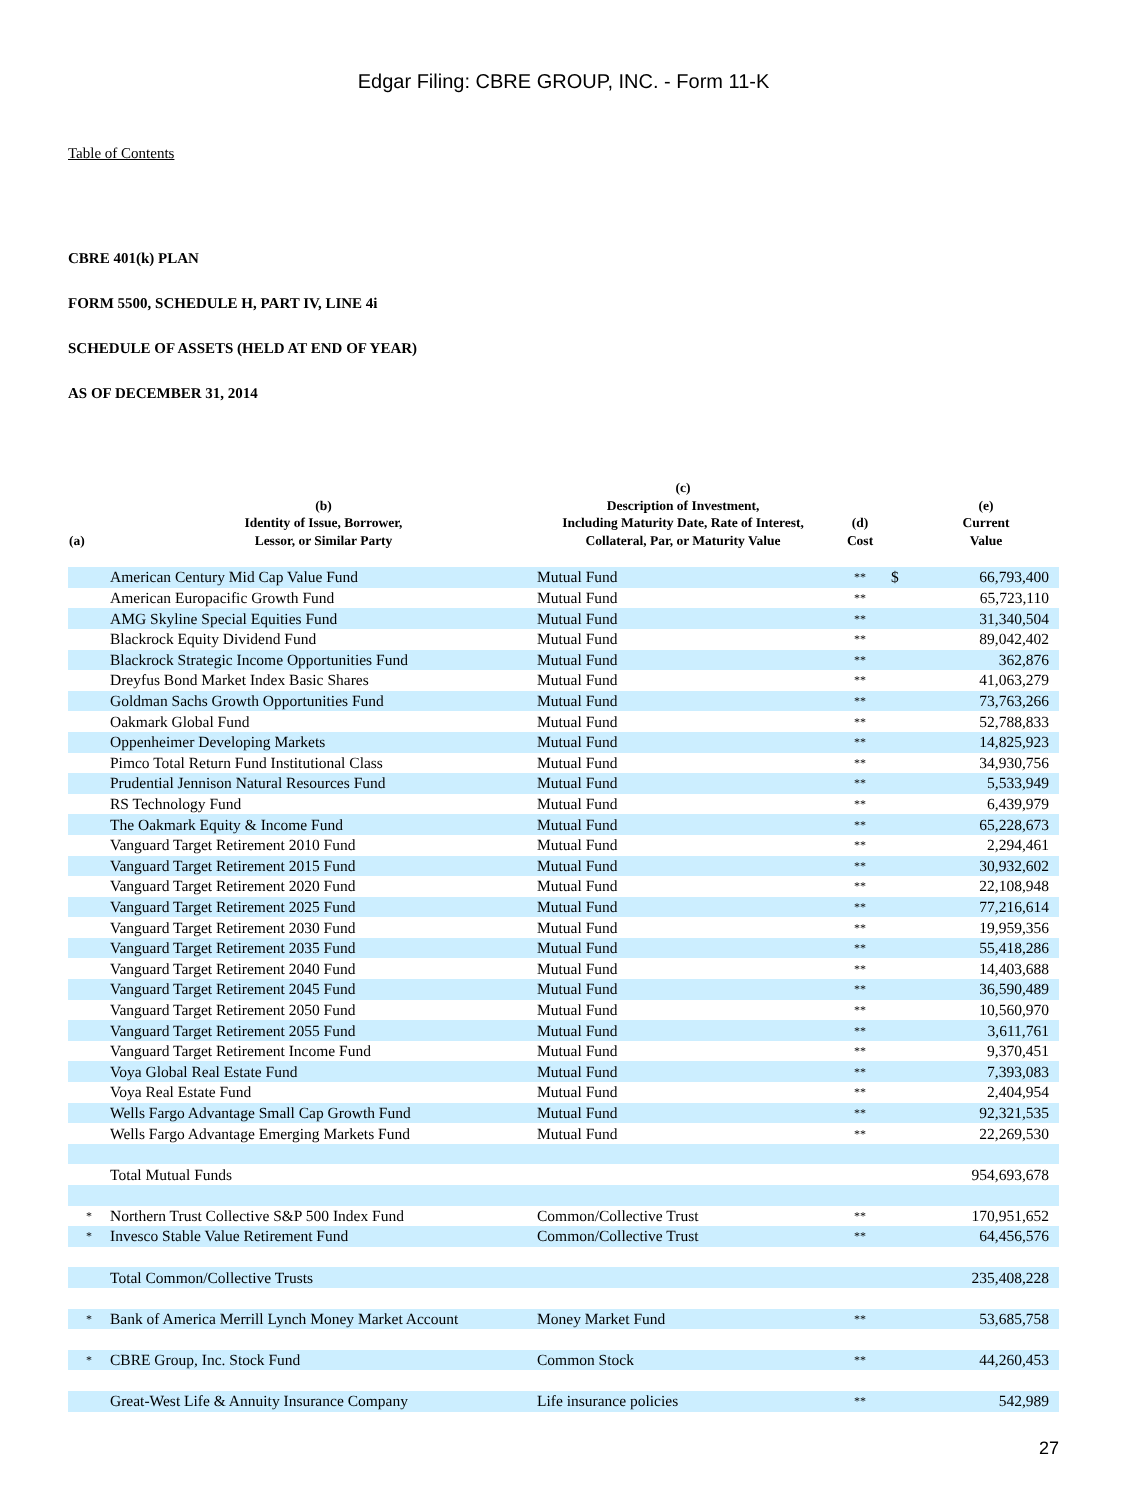Edgar Filing: CBRE GROUP, INC. - Form 11-K
Table of Contents
CBRE 401(k) PLAN
FORM 5500, SCHEDULE H, PART IV, LINE 4i
SCHEDULE OF ASSETS (HELD AT END OF YEAR)
AS OF DECEMBER 31, 2014
| (a) | (b) Identity of Issue, Borrower, Lessor, or Similar Party | (c) Description of Investment, Including Maturity Date, Rate of Interest, Collateral, Par, or Maturity Value | (d) Cost | | (e) Current Value |
| --- | --- | --- | --- | --- | --- |
| | American Century Mid Cap Value Fund | Mutual Fund | ** | $ | 66,793,400 |
| | American Europacific Growth Fund | Mutual Fund | ** | | 65,723,110 |
| | AMG Skyline Special Equities Fund | Mutual Fund | ** | | 31,340,504 |
| | Blackrock Equity Dividend Fund | Mutual Fund | ** | | 89,042,402 |
| | Blackrock Strategic Income Opportunities Fund | Mutual Fund | ** | | 362,876 |
| | Dreyfus Bond Market Index Basic Shares | Mutual Fund | ** | | 41,063,279 |
| | Goldman Sachs Growth Opportunities Fund | Mutual Fund | ** | | 73,763,266 |
| | Oakmark Global Fund | Mutual Fund | ** | | 52,788,833 |
| | Oppenheimer Developing Markets | Mutual Fund | ** | | 14,825,923 |
| | Pimco Total Return Fund Institutional Class | Mutual Fund | ** | | 34,930,756 |
| | Prudential Jennison Natural Resources Fund | Mutual Fund | ** | | 5,533,949 |
| | RS Technology Fund | Mutual Fund | ** | | 6,439,979 |
| | The Oakmark Equity & Income Fund | Mutual Fund | ** | | 65,228,673 |
| | Vanguard Target Retirement 2010 Fund | Mutual Fund | ** | | 2,294,461 |
| | Vanguard Target Retirement 2015 Fund | Mutual Fund | ** | | 30,932,602 |
| | Vanguard Target Retirement 2020 Fund | Mutual Fund | ** | | 22,108,948 |
| | Vanguard Target Retirement 2025 Fund | Mutual Fund | ** | | 77,216,614 |
| | Vanguard Target Retirement 2030 Fund | Mutual Fund | ** | | 19,959,356 |
| | Vanguard Target Retirement 2035 Fund | Mutual Fund | ** | | 55,418,286 |
| | Vanguard Target Retirement 2040 Fund | Mutual Fund | ** | | 14,403,688 |
| | Vanguard Target Retirement 2045 Fund | Mutual Fund | ** | | 36,590,489 |
| | Vanguard Target Retirement 2050 Fund | Mutual Fund | ** | | 10,560,970 |
| | Vanguard Target Retirement 2055 Fund | Mutual Fund | ** | | 3,611,761 |
| | Vanguard Target Retirement Income Fund | Mutual Fund | ** | | 9,370,451 |
| | Voya Global Real Estate Fund | Mutual Fund | ** | | 7,393,083 |
| | Voya Real Estate Fund | Mutual Fund | ** | | 2,404,954 |
| | Wells Fargo Advantage Small Cap Growth Fund | Mutual Fund | ** | | 92,321,535 |
| | Wells Fargo Advantage Emerging Markets Fund | Mutual Fund | ** | | 22,269,530 |
| | Total Mutual Funds | | | | 954,693,678 |
| * | Northern Trust Collective S&P 500 Index Fund | Common/Collective Trust | ** | | 170,951,652 |
| * | Invesco Stable Value Retirement Fund | Common/Collective Trust | ** | | 64,456,576 |
| | Total Common/Collective Trusts | | | | 235,408,228 |
| * | Bank of America Merrill Lynch Money Market Account | Money Market Fund | ** | | 53,685,758 |
| * | CBRE Group, Inc. Stock Fund | Common Stock | ** | | 44,260,453 |
| | Great-West Life & Annuity Insurance Company | Life insurance policies | ** | | 542,989 |
27